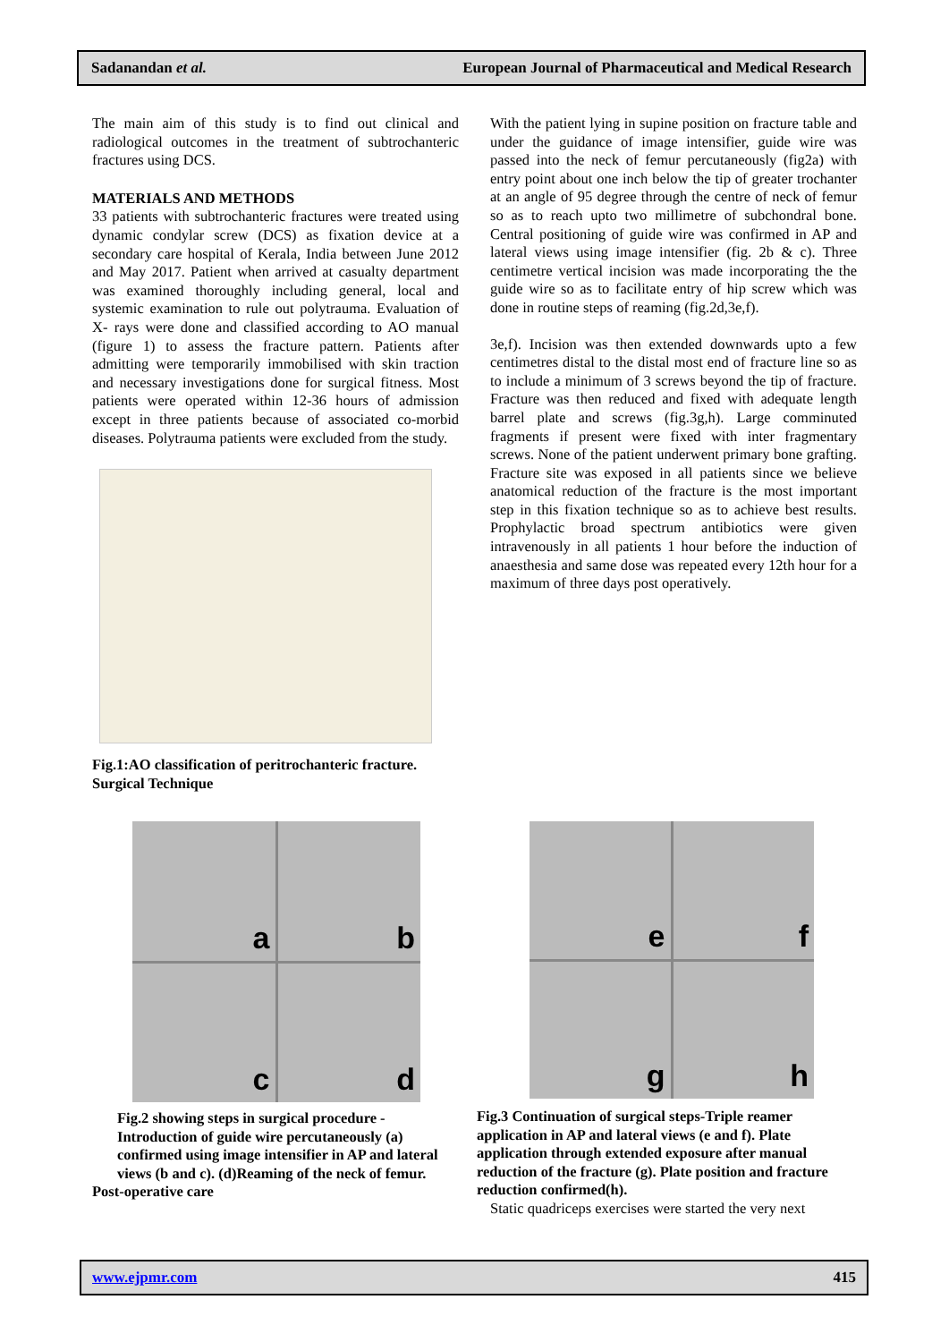Sadanandan et al. European Journal of Pharmaceutical and Medical Research
The main aim of this study is to find out clinical and radiological outcomes in the treatment of subtrochanteric fractures using DCS.
MATERIALS AND METHODS
33 patients with subtrochanteric fractures were treated using dynamic condylar screw (DCS) as fixation device at a secondary care hospital of Kerala, India between June 2012 and May 2017. Patient when arrived at casualty department was examined thoroughly including general, local and systemic examination to rule out polytrauma. Evaluation of X- rays were done and classified according to AO manual (figure 1) to assess the fracture pattern. Patients after admitting were temporarily immobilised with skin traction and necessary investigations done for surgical fitness. Most patients were operated within 12-36 hours of admission except in three patients because of associated co-morbid diseases. Polytrauma patients were excluded from the study.
Fig.1:AO classification of peritrochanteric fracture.
Surgical Technique
With the patient lying in supine position on fracture table and under the guidance of image intensifier, guide wire was passed into the neck of femur percutaneously (fig2a) with entry point about one inch below the tip of greater trochanter at an angle of 95 degree through the centre of neck of femur so as to reach upto two millimetre of subchondral bone. Central positioning of guide wire was confirmed in AP and lateral views using image intensifier (fig. 2b & c). Three centimetre vertical incision was made incorporating the the guide wire so as to facilitate entry of hip screw which was done in routine steps of reaming (fig.2d,3e,f).
3e,f). Incision was then extended downwards upto a few centimetres distal to the distal most end of fracture line so as to include a minimum of 3 screws beyond the tip of fracture. Fracture was then reduced and fixed with adequate length barrel plate and screws (fig.3g,h). Large comminuted fragments if present were fixed with inter fragmentary screws. None of the patient underwent primary bone grafting. Fracture site was exposed in all patients since we believe anatomical reduction of the fracture is the most important step in this fixation technique so as to achieve best results. Prophylactic broad spectrum antibiotics were given intravenously in all patients 1 hour before the induction of anaesthesia and same dose was repeated every 12th hour for a maximum of three days post operatively.
a
b
c
d
Fig.2 showing steps in surgical procedure - Introduction of guide wire percutaneously (a) confirmed using image intensifier in AP and lateral views (b and c). (d)Reaming of the neck of femur.
Post-operative care
e
f
g
h
Fig.3 Continuation of surgical steps-Triple reamer application in AP and lateral views (e and f). Plate application through extended exposure after manual reduction of the fracture (g). Plate position and fracture reduction confirmed(h).
Static quadriceps exercises were started the very next
www.ejpmr.com 415